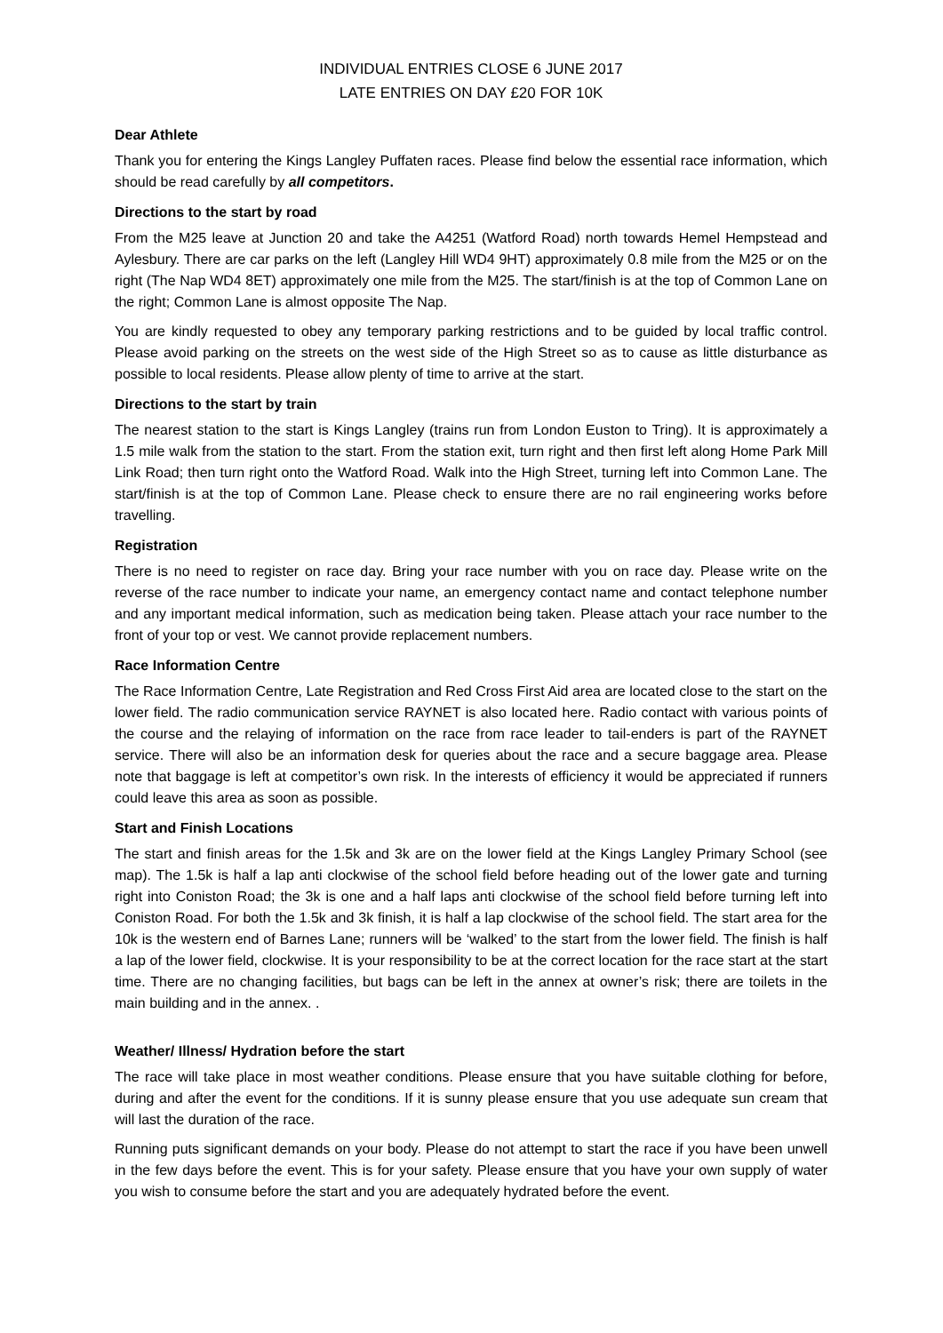INDIVIDUAL ENTRIES CLOSE 6 JUNE 2017
LATE ENTRIES ON DAY £20 FOR 10K
Dear Athlete
Thank you for entering the Kings Langley Puffaten races. Please find below the essential race information, which should be read carefully by all competitors.
Directions to the start by road
From the M25 leave at Junction 20 and take the A4251 (Watford Road) north towards Hemel Hempstead and Aylesbury. There are car parks on the left (Langley Hill WD4 9HT) approximately 0.8 mile from the M25 or on the right (The Nap WD4 8ET) approximately one mile from the M25. The start/finish is at the top of Common Lane on the right; Common Lane is almost opposite The Nap.
You are kindly requested to obey any temporary parking restrictions and to be guided by local traffic control. Please avoid parking on the streets on the west side of the High Street so as to cause as little disturbance as possible to local residents. Please allow plenty of time to arrive at the start.
Directions to the start by train
The nearest station to the start is Kings Langley (trains run from London Euston to Tring). It is approximately a 1.5 mile walk from the station to the start. From the station exit, turn right and then first left along Home Park Mill Link Road; then turn right onto the Watford Road. Walk into the High Street, turning left into Common Lane. The start/finish is at the top of Common Lane. Please check to ensure there are no rail engineering works before travelling.
Registration
There is no need to register on race day. Bring your race number with you on race day. Please write on the reverse of the race number to indicate your name, an emergency contact name and contact telephone number and any important medical information, such as medication being taken. Please attach your race number to the front of your top or vest. We cannot provide replacement numbers.
Race Information Centre
The Race Information Centre, Late Registration and Red Cross First Aid area are located close to the start on the lower field. The radio communication service RAYNET is also located here. Radio contact with various points of the course and the relaying of information on the race from race leader to tail-enders is part of the RAYNET service. There will also be an information desk for queries about the race and a secure baggage area. Please note that baggage is left at competitor’s own risk. In the interests of efficiency it would be appreciated if runners could leave this area as soon as possible.
Start and Finish Locations
The start and finish areas for the 1.5k and 3k are on the lower field at the Kings Langley Primary School (see map). The 1.5k is half a lap anti clockwise of the school field before heading out of the lower gate and turning right into Coniston Road; the 3k is one and a half laps anti clockwise of the school field before turning left into Coniston Road. For both the 1.5k and 3k finish, it is half a lap clockwise of the school field. The start area for the 10k is the western end of Barnes Lane; runners will be ‘walked’ to the start from the lower field. The finish is half a lap of the lower field, clockwise. It is your responsibility to be at the correct location for the race start at the start time. There are no changing facilities, but bags can be left in the annex at owner’s risk; there are toilets in the main building and in the annex. .
Weather/ Illness/ Hydration before the start
The race will take place in most weather conditions. Please ensure that you have suitable clothing for before, during and after the event for the conditions. If it is sunny please ensure that you use adequate sun cream that will last the duration of the race.
Running puts significant demands on your body. Please do not attempt to start the race if you have been unwell in the few days before the event. This is for your safety. Please ensure that you have your own supply of water you wish to consume before the start and you are adequately hydrated before the event.